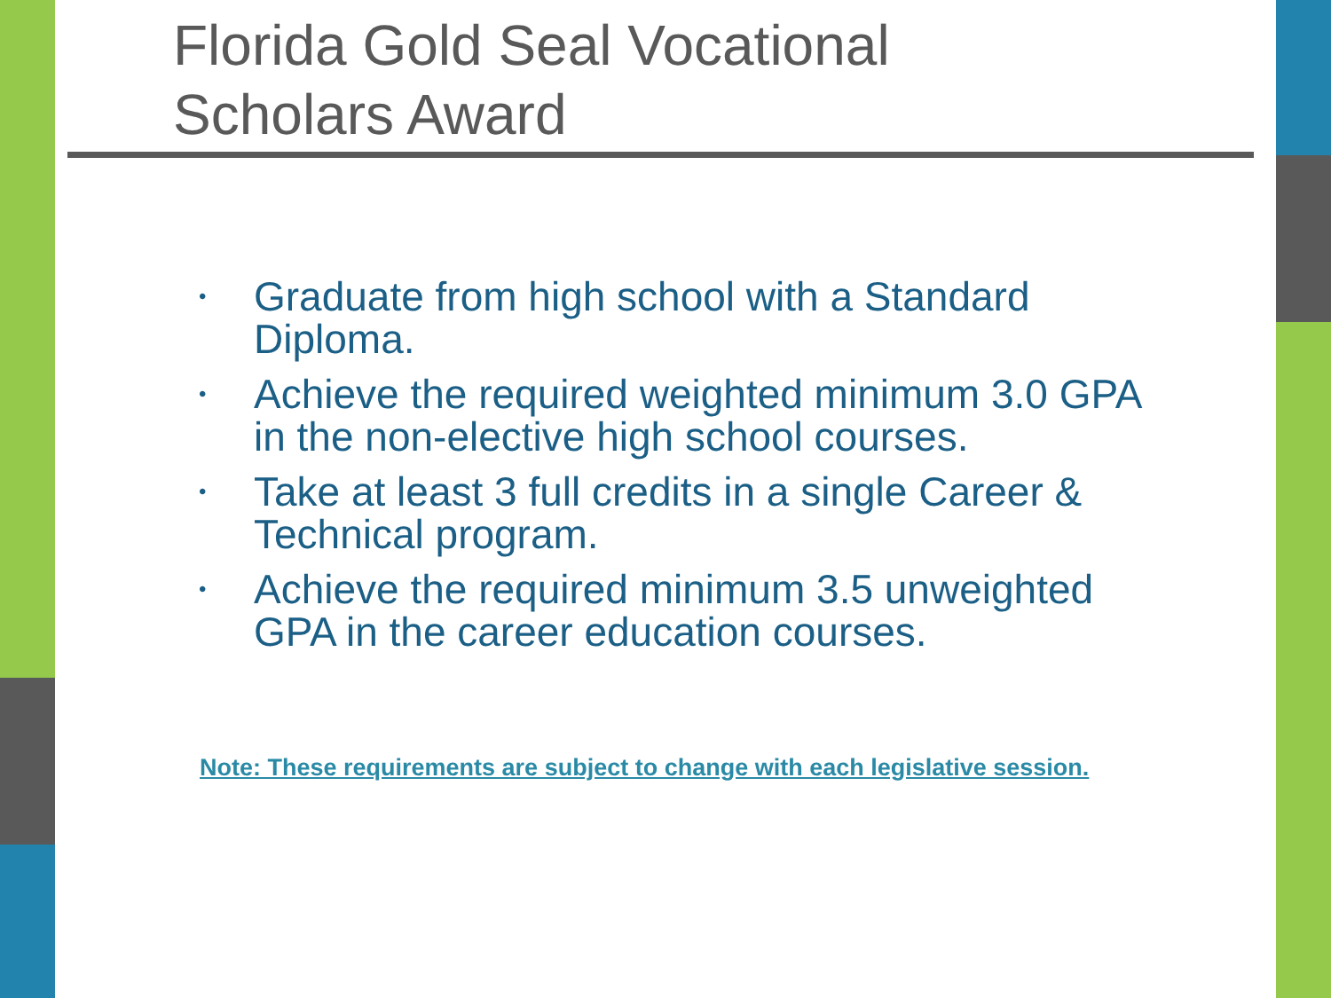Florida Gold Seal Vocational
Scholars Award
• Graduate from high school with a Standard Diploma.
• Achieve the required weighted minimum 3.0 GPA in the non-elective high school courses.
• Take at least 3 full credits in a single Career & Technical program.
• Achieve the required minimum 3.5 unweighted GPA in the career education courses.
Note: These requirements are subject to change with each legislative session.